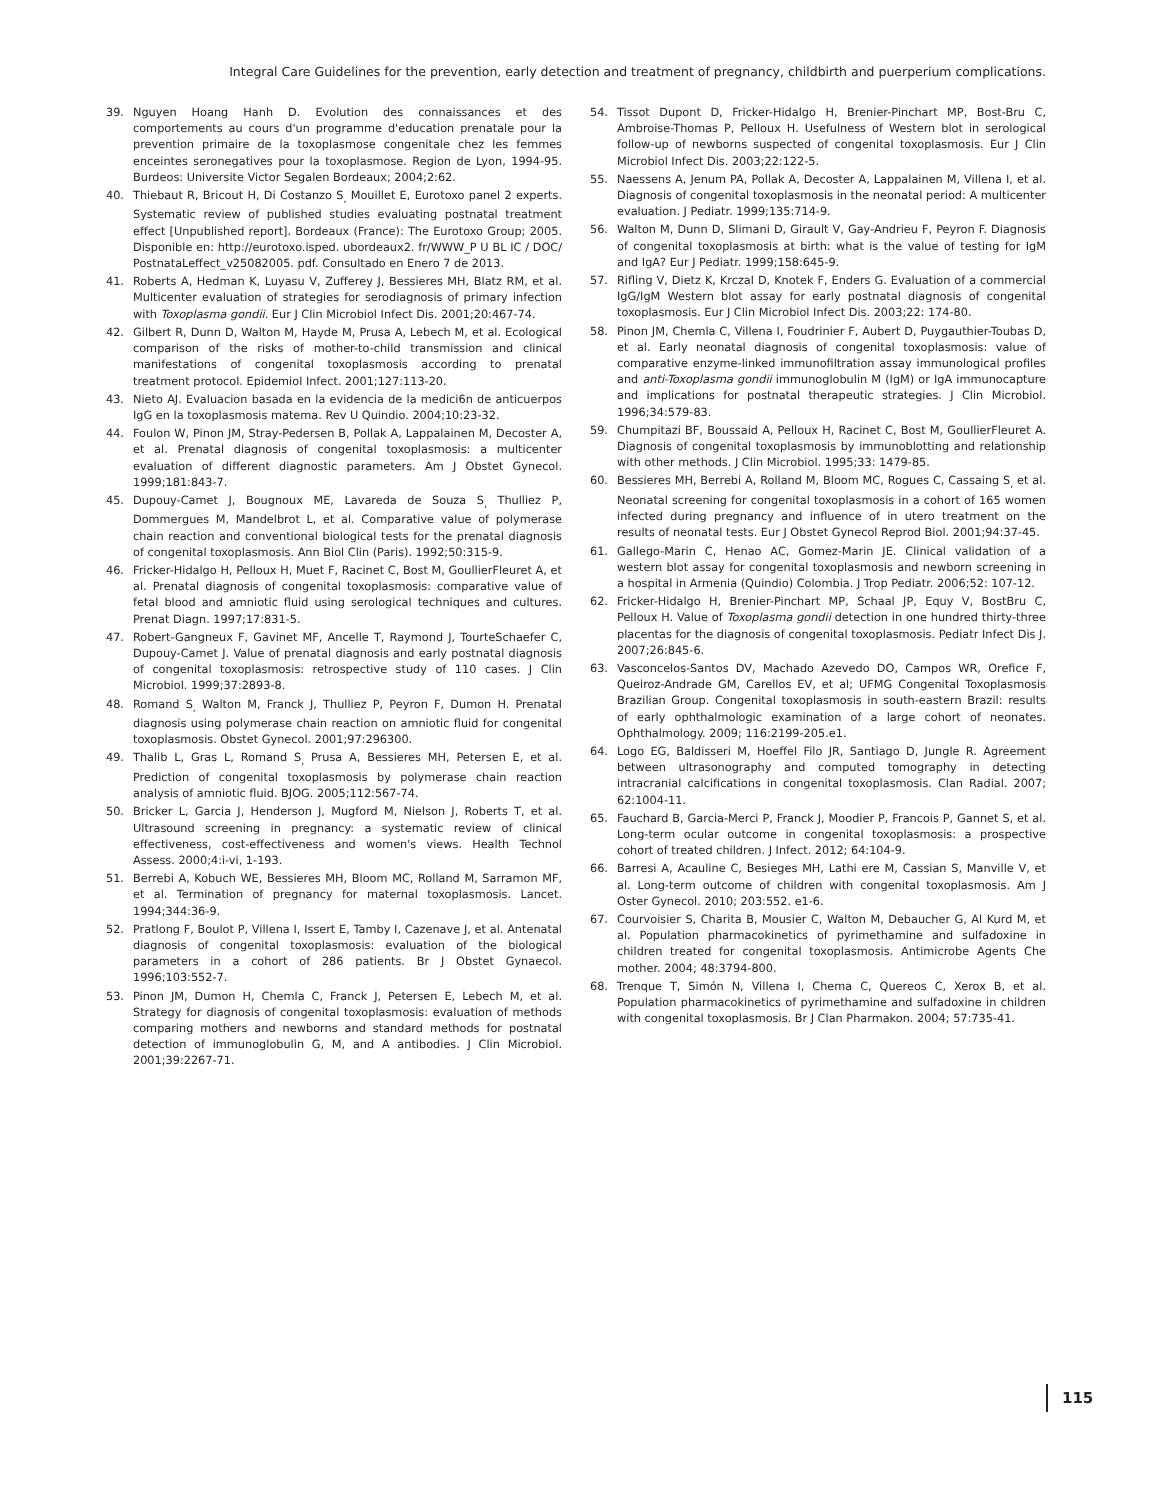Integral Care Guidelines for the prevention, early detection and treatment of pregnancy, childbirth and puerperium complications.
39. Nguyen Hoang Hanh D. Evolution des connaissances et des comportements au cours d'un programme d'education prenatale pour la prevention primaire de la toxoplasmose congenitale chez les femmes enceintes seronegatives pour la toxoplasmose. Region de Lyon, 1994-95. Burdeos: Universite Victor Segalen Bordeaux; 2004;2:62.
40. Thiebaut R, Bricout H, Di Costanzo S<sub>,</sub> Mouillet E, Eurotoxo panel 2 experts. Systematic review of published studies evaluating postnatal treatment effect [Unpublished report]. Bordeaux (France): The Eurotoxo Group; 2005. Disponible en: http://eurotoxo.isped. ubordeaux2. fr/WWW_P U BL IC / DOC/ PostnataLeffect_v25082005. pdf. Consultado en Enero 7 de 2013.
41. Roberts A, Hedman K, Luyasu V, Zufferey J, Bessieres MH, Blatz RM, et al. Multicenter evaluation of strategies for serodiagnosis of primary infection with Toxoplasma gondii. Eur J Clin Microbiol Infect Dis. 2001;20:467-74.
42. Gilbert R, Dunn D, Walton M, Hayde M, Prusa A, Lebech M, et al. Ecological comparison of the risks of mother-to-child transmission and clinical manifestations of congenital toxoplasmosis according to prenatal treatment protocol. Epidemiol Infect. 2001;127:113-20.
43. Nieto AJ. Evaluacion basada en la evidencia de la medici6n de anticuerpos IgG en la toxoplasmosis matema. Rev U Quindio. 2004;10:23-32.
44. Foulon W, Pinon JM, Stray-Pedersen B, Pollak A, Lappalainen M, Decoster A, et al. Prenatal diagnosis of congenital toxoplasmosis: a multicenter evaluation of different diagnostic parameters. Am J Obstet Gynecol. 1999;181:843-7.
45. Dupouy-Camet J, Bougnoux ME, Lavareda de Souza S<sub>,</sub> Thulliez P, Dommergues M, Mandelbrot L, et al. Comparative value of polymerase chain reaction and conventional biological tests for the prenatal diagnosis of congenital toxoplasmosis. Ann Biol Clin (Paris). 1992;50:315-9.
46. Fricker-Hidalgo H, Pelloux H, Muet F, Racinet C, Bost M, GoullierFleuret A, et al. Prenatal diagnosis of congenital toxoplasmosis: comparative value of fetal blood and amniotic fluid using serological techniques and cultures. Prenat Diagn. 1997;17:831-5.
47. Robert-Gangneux F, Gavinet MF, Ancelle T, Raymond J, TourteSchaefer C, Dupouy-Camet J. Value of prenatal diagnosis and early postnatal diagnosis of congenital toxoplasmosis: retrospective study of 110 cases. J Clin Microbiol. 1999;37:2893-8.
48. Romand S<sub>,</sub> Walton M, Franck J, Thulliez P, Peyron F, Dumon H. Prenatal diagnosis using polymerase chain reaction on amniotic fluid for congenital toxoplasmosis. Obstet Gynecol. 2001;97:296300.
49. Thalib L, Gras L, Romand S<sub>,</sub> Prusa A, Bessieres MH, Petersen E, et al. Prediction of congenital toxoplasmosis by polymerase chain reaction analysis of amniotic fluid. BJOG. 2005;112:567-74.
50. Bricker L, Garcia J, Henderson J, Mugford M, Nielson J, Roberts T, et al. Ultrasound screening in pregnancy: a systematic review of clinical effectiveness, cost-effectiveness and women's views. Health Technol Assess. 2000;4:i-vi, 1-193.
51. Berrebi A, Kobuch WE, Bessieres MH, Bloom MC, Rolland M, Sarramon MF, et al. Termination of pregnancy for maternal toxoplasmosis. Lancet. 1994;344:36-9.
52. Pratlong F, Boulot P, Villena I, Issert E, Tamby I, Cazenave J, et al. Antenatal diagnosis of congenital toxoplasmosis: evaluation of the biological parameters in a cohort of 286 patients. Br J Obstet Gynaecol. 1996;103:552-7.
53. Pinon JM, Dumon H, Chemla C, Franck J, Petersen E, Lebech M, et al. Strategy for diagnosis of congenital toxoplasmosis: evaluation of methods comparing mothers and newborns and standard methods for postnatal detection of immunoglobulin G, M, and A antibodies. J Clin Microbiol. 2001;39:2267-71.
54. Tissot Dupont D, Fricker-Hidalgo H, Brenier-Pinchart MP, Bost-Bru C, Ambroise-Thomas P, Pelloux H. Usefulness of Western blot in serological follow-up of newborns suspected of congenital toxoplasmosis. Eur J Clin Microbiol Infect Dis. 2003;22:122-5.
55. Naessens A, Jenum PA, Pollak A, Decoster A, Lappalainen M, Villena I, et al. Diagnosis of congenital toxoplasmosis in the neonatal period: A multicenter evaluation. J Pediatr. 1999;135:714-9.
56. Walton M, Dunn D, Slimani D, Girault V, Gay-Andrieu F, Peyron F. Diagnosis of congenital toxoplasmosis at birth: what is the value of testing for IgM and IgA? Eur J Pediatr. 1999;158:645-9.
57. Rifling V, Dietz K, Krczal D, Knotek F, Enders G. Evaluation of a commercial IgG/IgM Western blot assay for early postnatal diagnosis of congenital toxoplasmosis. Eur J Clin Microbiol Infect Dis. 2003;22: 174-80.
58. Pinon JM, Chemla C, Villena I, Foudrinier F, Aubert D, Puygauthier-Toubas D, et al. Early neonatal diagnosis of congenital toxoplasmosis: value of comparative enzyme-linked immunofiltration assay immunological profiles and anti-Toxoplasma gondii immunoglobulin M (IgM) or IgA immunocapture and implications for postnatal therapeutic strategies. J Clin Microbiol. 1996;34:579-83.
59. Chumpitazi BF, Boussaid A, Pelloux H, Racinet C, Bost M, GoullierFleuret A. Diagnosis of congenital toxoplasmosis by immunoblotting and relationship with other methods. J Clin Microbiol. 1995;33: 1479-85.
60. Bessieres MH, Berrebi A, Rolland M, Bloom MC, Rogues C, Cassaing S<sub>,</sub> et al. Neonatal screening for congenital toxoplasmosis in a cohort of 165 women infected during pregnancy and influence of in utero treatment on the results of neonatal tests. Eur J Obstet Gynecol Reprod Biol. 2001;94:37-45.
61. Gallego-Marin C, Henao AC, Gomez-Marin JE. Clinical validation of a western blot assay for congenital toxoplasmosis and newborn screening in a hospital in Armenia (Quindio) Colombia. J Trop Pediatr. 2006;52: 107-12.
62. Fricker-Hidalgo H, Brenier-Pinchart MP, Schaal JP, Equy V, BostBru C, Pelloux H. Value of Toxoplasma gondii detection in one hundred thirty-three placentas for the diagnosis of congenital toxoplasmosis. Pediatr Infect Dis J. 2007;26:845-6.
63. Vasconcelos-Santos DV, Machado Azevedo DO, Campos WR, Orefice F, Queiroz-Andrade GM, Carellos EV, et al; UFMG Congenital Toxoplasmosis Brazilian Group. Congenital toxoplasmosis in south-eastern Brazil: results of early ophthalmologic examination of a large cohort of neonates. Ophthalmology. 2009; 116:2199-205.e1.
64. Logo EG, Baldisseri M, Hoeffel Filo JR, Santiago D, Jungle R. Agreement between ultrasonography and computed tomography in detecting intracranial calcifications in congenital toxoplasmosis. Clan Radial. 2007; 62:1004-11.
65. Fauchard B, Garcia-Merci P, Franck J, Moodier P, Francois P, Gannet S, et al. Long-term ocular outcome in congenital toxoplasmosis: a prospective cohort of treated children. J Infect. 2012; 64:104-9.
66. Barresi A, Acauline C, Besieges MH, Lathi ere M, Cassian S, Manville V, et al. Long-term outcome of children with congenital toxoplasmosis. Am J Oster Gynecol. 2010; 203:552. e1-6.
67. Courvoisier S, Charita B, Mousier C, Walton M, Debaucher G, Al Kurd M, et al. Population pharmacokinetics of pyrimethamine and sulfadoxine in children treated for congenital toxoplasmosis. Antimicrobe Agents Che mother. 2004; 48:3794-800.
68. Trenque T, Simón N, Villena I, Chema C, Quereos C, Xerox B, et al. Population pharmacokinetics of pyrimethamine and sulfadoxine in children with congenital toxoplasmosis. Br J Clan Pharmakon. 2004; 57:735-41.
115